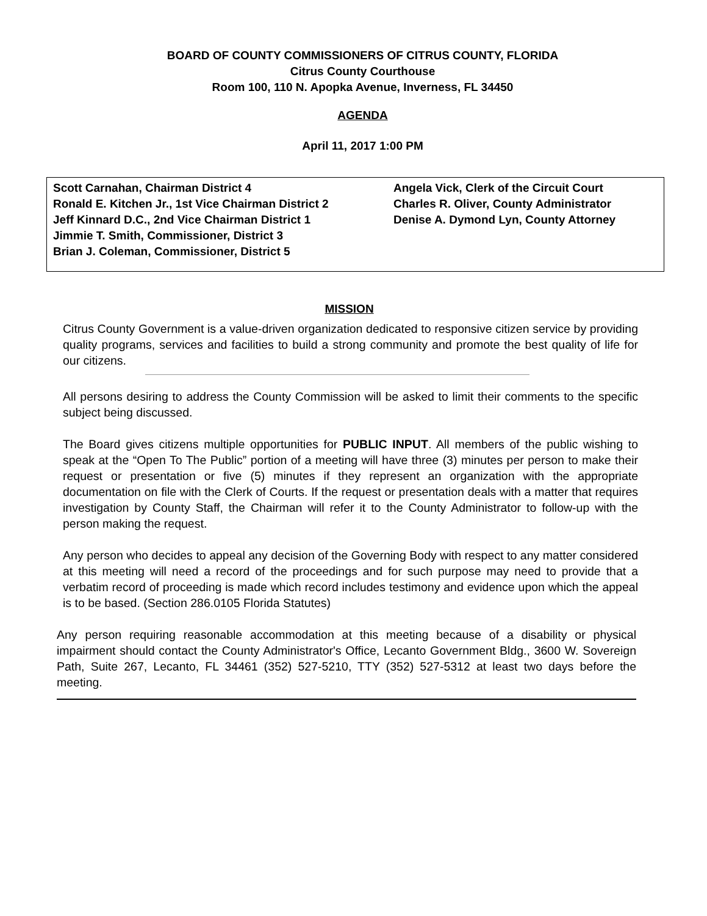BOARD OF COUNTY COMMISSIONERS OF CITRUS COUNTY, FLORIDA
Citrus County Courthouse
Room 100, 110 N. Apopka Avenue, Inverness, FL 34450
AGENDA
April 11, 2017 1:00 PM
Scott Carnahan, Chairman District 4
Ronald E. Kitchen Jr., 1st Vice Chairman District 2
Jeff Kinnard D.C., 2nd Vice Chairman District 1
Jimmie T. Smith, Commissioner, District 3
Brian J. Coleman, Commissioner, District 5
Angela Vick, Clerk of the Circuit Court
Charles R. Oliver, County Administrator
Denise A. Dymond Lyn, County Attorney
MISSION
Citrus County Government is a value-driven organization dedicated to responsive citizen service by providing quality programs, services and facilities to build a strong community and promote the best quality of life for our citizens.
All persons desiring to address the County Commission will be asked to limit their comments to the specific subject being discussed.
The Board gives citizens multiple opportunities for PUBLIC INPUT. All members of the public wishing to speak at the “Open To The Public” portion of a meeting will have three (3) minutes per person to make their request or presentation or five (5) minutes if they represent an organization with the appropriate documentation on file with the Clerk of Courts. If the request or presentation deals with a matter that requires investigation by County Staff, the Chairman will refer it to the County Administrator to follow-up with the person making the request.
Any person who decides to appeal any decision of the Governing Body with respect to any matter considered at this meeting will need a record of the proceedings and for such purpose may need to provide that a verbatim record of proceeding is made which record includes testimony and evidence upon which the appeal is to be based. (Section 286.0105 Florida Statutes)
Any person requiring reasonable accommodation at this meeting because of a disability or physical impairment should contact the County Administrator's Office, Lecanto Government Bldg., 3600 W. Sovereign Path, Suite 267, Lecanto, FL 34461 (352) 527-5210, TTY (352) 527-5312 at least two days before the meeting.